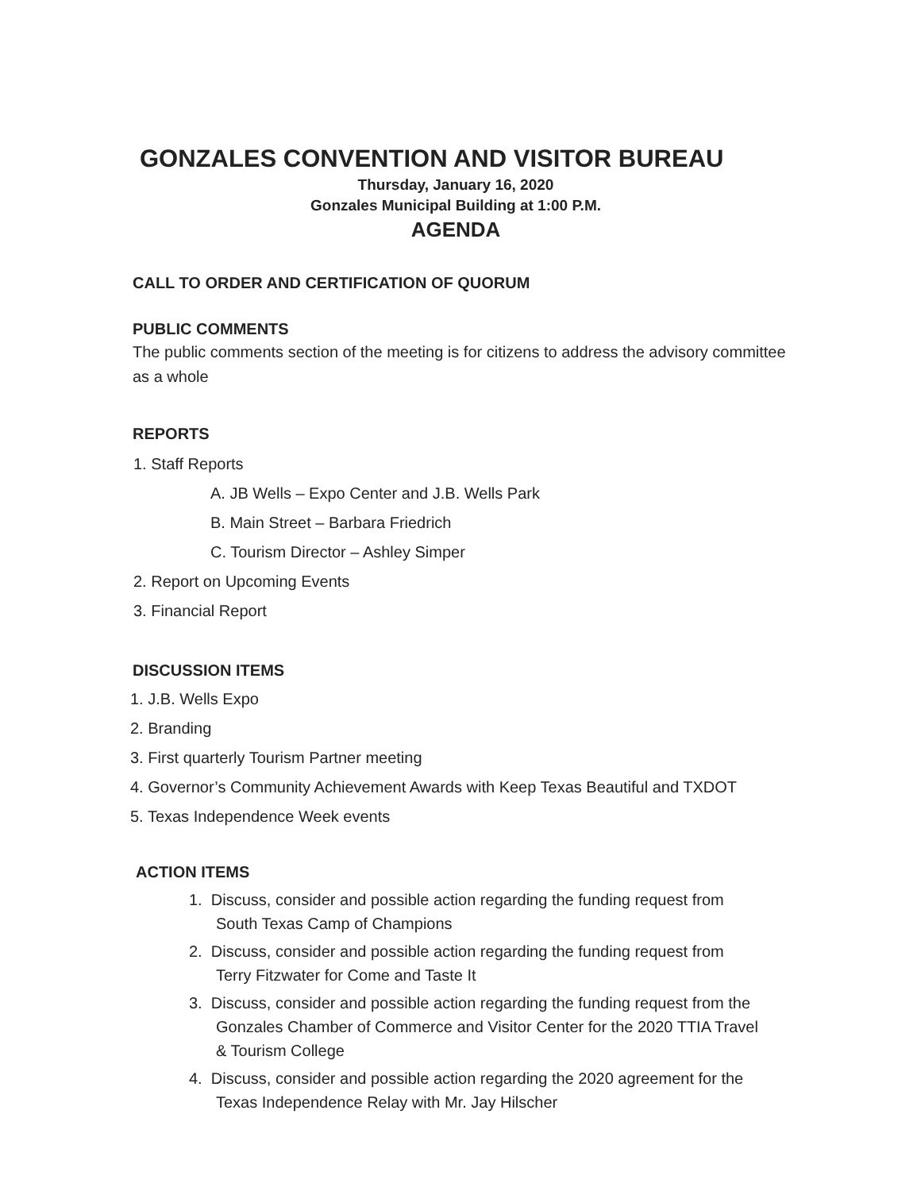GONZALES CONVENTION AND VISITOR BUREAU
Thursday, January 16, 2020
Gonzales Municipal Building at 1:00 P.M.
AGENDA
CALL TO ORDER AND CERTIFICATION OF QUORUM
PUBLIC COMMENTS
The public comments section of the meeting is for citizens to address the advisory committee as a whole
REPORTS
1. Staff Reports
A. JB Wells – Expo Center and J.B. Wells Park
B. Main Street – Barbara Friedrich
C. Tourism Director – Ashley Simper
2. Report on Upcoming Events
3. Financial Report
DISCUSSION ITEMS
1. J.B. Wells Expo
2. Branding
3. First quarterly Tourism Partner meeting
4. Governor’s Community Achievement Awards with Keep Texas Beautiful and TXDOT
5. Texas Independence Week events
ACTION ITEMS
1. Discuss, consider and possible action regarding the funding request from South Texas Camp of Champions
2. Discuss, consider and possible action regarding the funding request from Terry Fitzwater for Come and Taste It
3. Discuss, consider and possible action regarding the funding request from the Gonzales Chamber of Commerce and Visitor Center for the 2020 TTIA Travel & Tourism College
4. Discuss, consider and possible action regarding the 2020 agreement for the Texas Independence Relay with Mr. Jay Hilscher